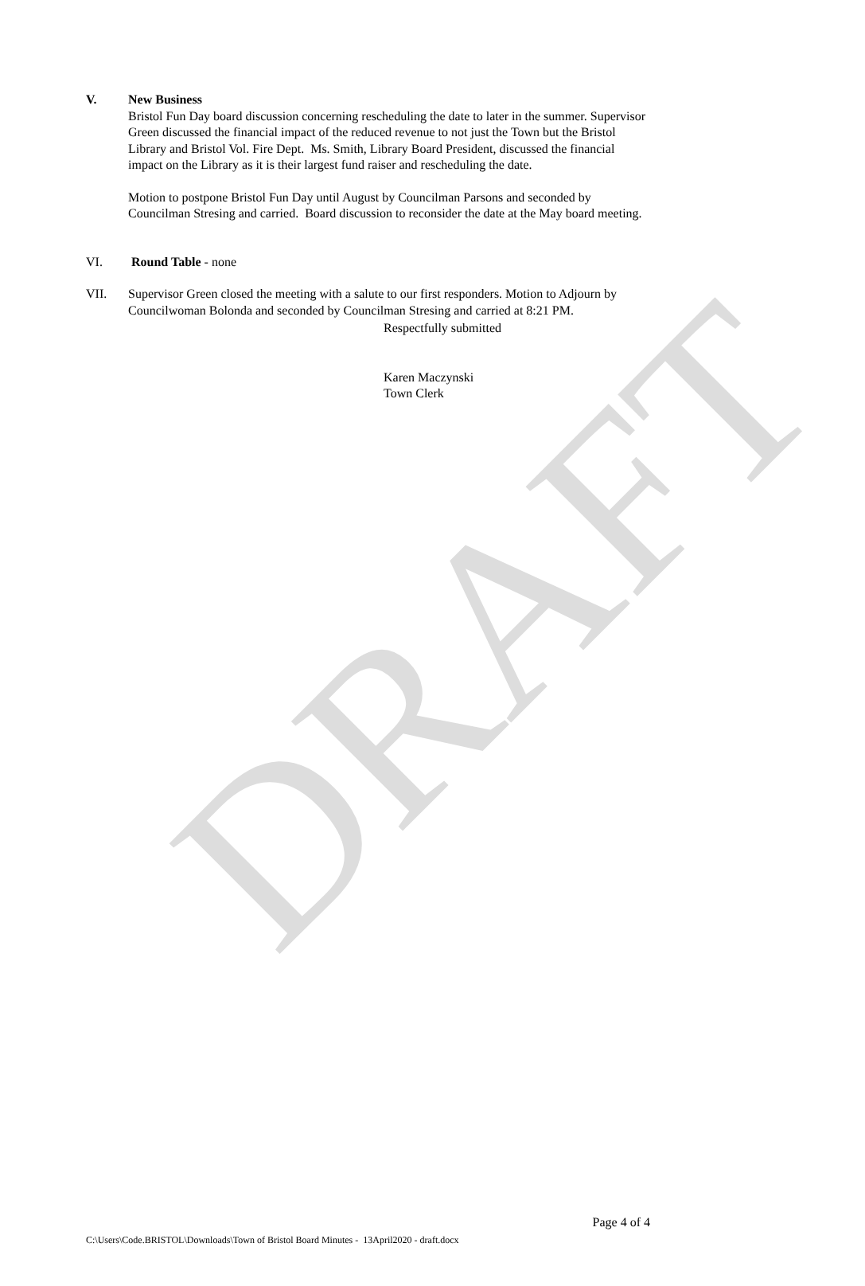DRAFT
V. New Business
Bristol Fun Day board discussion concerning rescheduling the date to later in the summer. Supervisor Green discussed the financial impact of the reduced revenue to not just the Town but the Bristol Library and Bristol Vol. Fire Dept. Ms. Smith, Library Board President, discussed the financial impact on the Library as it is their largest fund raiser and rescheduling the date.
Motion to postpone Bristol Fun Day until August by Councilman Parsons and seconded by Councilman Stresing and carried. Board discussion to reconsider the date at the May board meeting.
VI. Round Table - none
VII. Supervisor Green closed the meeting with a salute to our first responders. Motion to Adjourn by Councilwoman Bolonda and seconded by Councilman Stresing and carried at 8:21 PM.
Respectfully submitted
Karen Maczynski
Town Clerk
Page 4 of 4
C:\Users\Code.BRISTOL\Downloads\Town of Bristol Board Minutes - 13April2020 - draft.docx